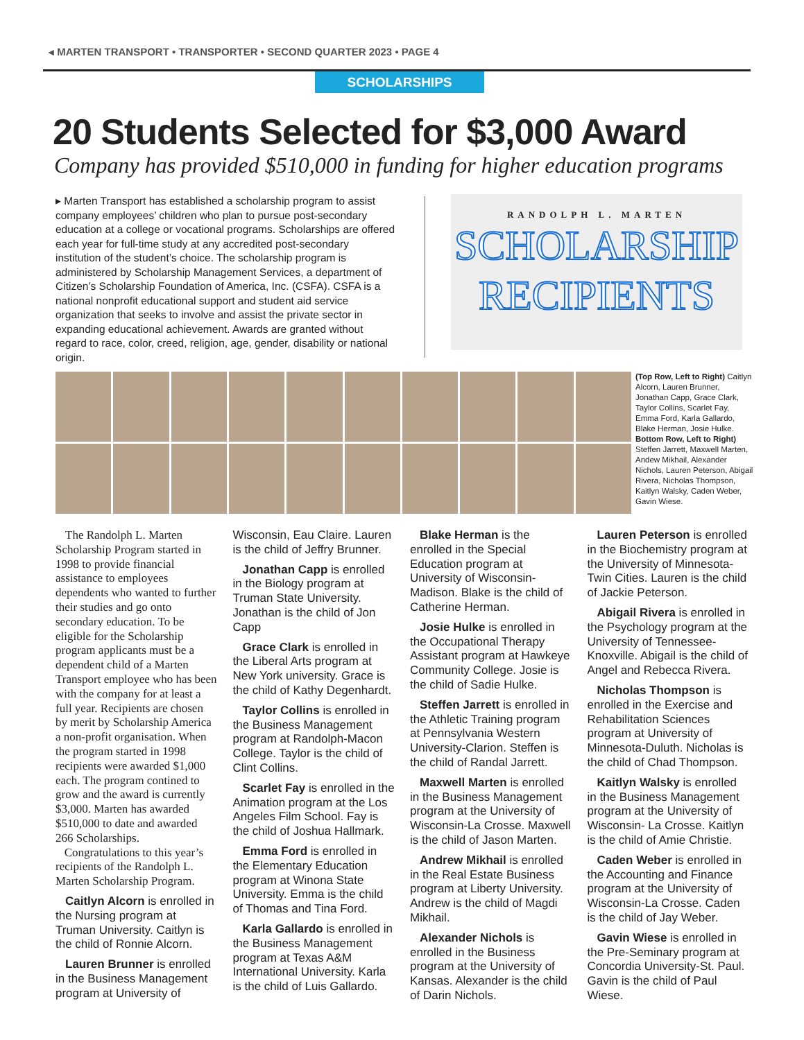◂ MARTEN TRANSPORT • TRANSPORTER • SECOND QUARTER 2023 • PAGE 4
SCHOLARSHIPS
20 Students Selected for $3,000 Award
Company has provided $510,000 in funding for higher education programs
▸ Marten Transport has established a scholarship program to assist company employees’ children who plan to pursue post-secondary education at a college or vocational programs. Scholarships are offered each year for full-time study at any accredited post-secondary institution of the student’s choice. The scholarship program is administered by Scholarship Management Services, a department of Citizen’s Scholarship Foundation of America, Inc. (CSFA). CSFA is a national nonprofit educational support and student aid service organization that seeks to involve and assist the private sector in expanding educational achievement. Awards are granted without regard to race, color, creed, religion, age, gender, disability or national origin.
RANDOLPH L. MARTEN
SCHOLARSHIP
RECIPIENTS
(Top Row, Left to Right) Caitlyn Alcorn, Lauren Brunner, Jonathan Capp, Grace Clark, Taylor Collins, Scarlet Fay, Emma Ford, Karla Gallardo, Blake Herman, Josie Hulke. Bottom Row, Left to Right) Steffen Jarrett, Maxwell Marten, Andew Mikhail, Alexander Nichols, Lauren Peterson, Abigail Rivera, Nicholas Thompson, Kaitlyn Walsky, Caden Weber, Gavin Wiese.
The Randolph L. Marten Scholarship Program started in 1998 to provide financial assistance to employees dependents who wanted to further their studies and go onto secondary education. To be eligible for the Scholarship program applicants must be a dependent child of a Marten Transport employee who has been with the company for at least a full year. Recipients are chosen by merit by Scholarship America a non-profit organisation. When the program started in 1998 recipients were awarded $1,000 each. The program contined to grow and the award is currently $3,000. Marten has awarded $510,000 to date and awarded 266 Scholarships.
Congratulations to this year’s recipients of the Randolph L. Marten Scholarship Program.
Caitlyn Alcorn is enrolled in the Nursing program at Truman University. Caitlyn is the child of Ronnie Alcorn.
Lauren Brunner is enrolled in the Business Management program at University of Wisconsin, Eau Claire. Lauren is the child of Jeffry Brunner.
Jonathan Capp is enrolled in the Biology program at Truman State University. Jonathan is the child of Jon Capp
Grace Clark is enrolled in the Liberal Arts program at New York university. Grace is the child of Kathy Degenhardt.
Taylor Collins is enrolled in the Business Management program at Randolph-Macon College. Taylor is the child of Clint Collins.
Scarlet Fay is enrolled in the Animation program at the Los Angeles Film School. Fay is the child of Joshua Hallmark.
Emma Ford is enrolled in the Elementary Education program at Winona State University. Emma is the child of Thomas and Tina Ford.
Karla Gallardo is enrolled in the Business Management program at Texas A&M International University. Karla is the child of Luis Gallardo.
Blake Herman is the enrolled in the Special Education program at University of Wisconsin-Madison. Blake is the child of Catherine Herman.
Josie Hulke is enrolled in the Occupational Therapy Assistant program at Hawkeye Community College. Josie is the child of Sadie Hulke.
Steffen Jarrett is enrolled in the Athletic Training program at Pennsylvania Western University-Clarion. Steffen is the child of Randal Jarrett.
Maxwell Marten is enrolled in the Business Management program at the University of Wisconsin-La Crosse. Maxwell is the child of Jason Marten.
Andrew Mikhail is enrolled in the Real Estate Business program at Liberty University. Andrew is the child of Magdi Mikhail.
Alexander Nichols is enrolled in the Business program at the University of Kansas. Alexander is the child of Darin Nichols.
Lauren Peterson is enrolled in the Biochemistry program at the University of Minnesota-Twin Cities. Lauren is the child of Jackie Peterson.
Abigail Rivera is enrolled in the Psychology program at the University of Tennessee-Knoxville. Abigail is the child of Angel and Rebecca Rivera.
Nicholas Thompson is enrolled in the Exercise and Rehabilitation Sciences program at University of Minnesota-Duluth. Nicholas is the child of Chad Thompson.
Kaitlyn Walsky is enrolled in the Business Management program at the University of Wisconsin- La Crosse. Kaitlyn is the child of Amie Christie.
Caden Weber is enrolled in the Accounting and Finance program at the University of Wisconsin-La Crosse. Caden is the child of Jay Weber.
Gavin Wiese is enrolled in the Pre-Seminary program at Concordia University-St. Paul. Gavin is the child of Paul Wiese.